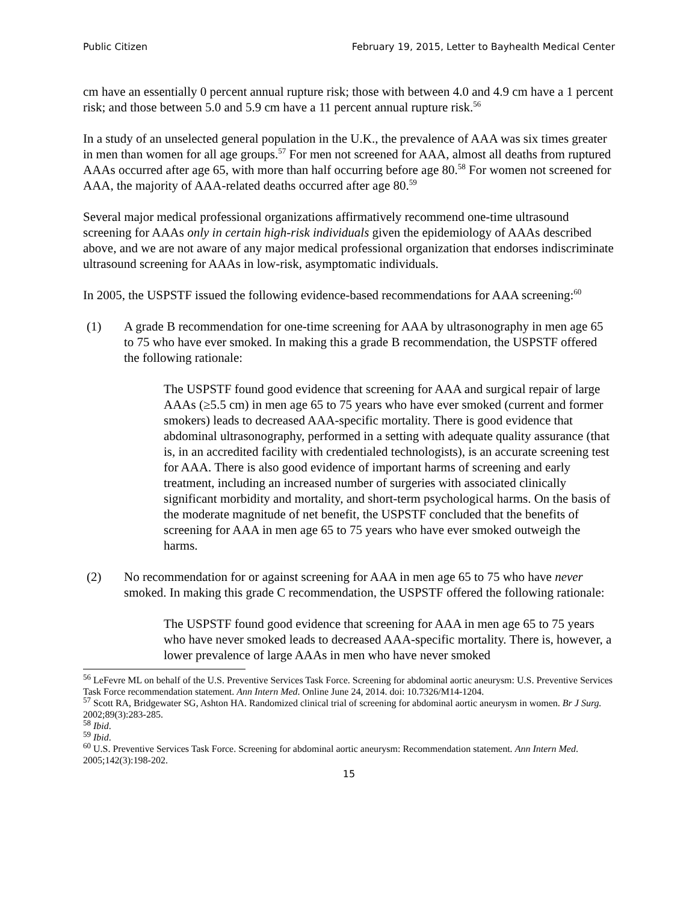Public Citizen February 19, 2015, Letter to Bayhealth Medical Center
cm have an essentially 0 percent annual rupture risk; those with between 4.0 and 4.9 cm have a 1 percent risk; and those between 5.0 and 5.9 cm have a 11 percent annual rupture risk.<sup>56</sup>
In a study of an unselected general population in the U.K., the prevalence of AAA was six times greater in men than women for all age groups.<sup>57</sup> For men not screened for AAA, almost all deaths from ruptured AAAs occurred after age 65, with more than half occurring before age 80.<sup>58</sup> For women not screened for AAA, the majority of AAA-related deaths occurred after age 80.<sup>59</sup>
Several major medical professional organizations affirmatively recommend one-time ultrasound screening for AAAs only in certain high-risk individuals given the epidemiology of AAAs described above, and we are not aware of any major medical professional organization that endorses indiscriminate ultrasound screening for AAAs in low-risk, asymptomatic individuals.
In 2005, the USPSTF issued the following evidence-based recommendations for AAA screening:<sup>60</sup>
(1) A grade B recommendation for one-time screening for AAA by ultrasonography in men age 65 to 75 who have ever smoked. In making this a grade B recommendation, the USPSTF offered the following rationale:
The USPSTF found good evidence that screening for AAA and surgical repair of large AAAs (≥5.5 cm) in men age 65 to 75 years who have ever smoked (current and former smokers) leads to decreased AAA-specific mortality. There is good evidence that abdominal ultrasonography, performed in a setting with adequate quality assurance (that is, in an accredited facility with credentialed technologists), is an accurate screening test for AAA. There is also good evidence of important harms of screening and early treatment, including an increased number of surgeries with associated clinically significant morbidity and mortality, and short-term psychological harms. On the basis of the moderate magnitude of net benefit, the USPSTF concluded that the benefits of screening for AAA in men age 65 to 75 years who have ever smoked outweigh the harms.
(2) No recommendation for or against screening for AAA in men age 65 to 75 who have never smoked. In making this grade C recommendation, the USPSTF offered the following rationale:
The USPSTF found good evidence that screening for AAA in men age 65 to 75 years who have never smoked leads to decreased AAA-specific mortality. There is, however, a lower prevalence of large AAAs in men who have never smoked
<sup>56</sup> LeFevre ML on behalf of the U.S. Preventive Services Task Force. Screening for abdominal aortic aneurysm: U.S. Preventive Services Task Force recommendation statement. Ann Intern Med. Online June 24, 2014. doi: 10.7326/M14-1204.
<sup>57</sup> Scott RA, Bridgewater SG, Ashton HA. Randomized clinical trial of screening for abdominal aortic aneurysm in women. Br J Surg. 2002;89(3):283-285.
<sup>58</sup> Ibid.
<sup>59</sup> Ibid.
<sup>60</sup> U.S. Preventive Services Task Force. Screening for abdominal aortic aneurysm: Recommendation statement. Ann Intern Med. 2005;142(3):198-202.
15